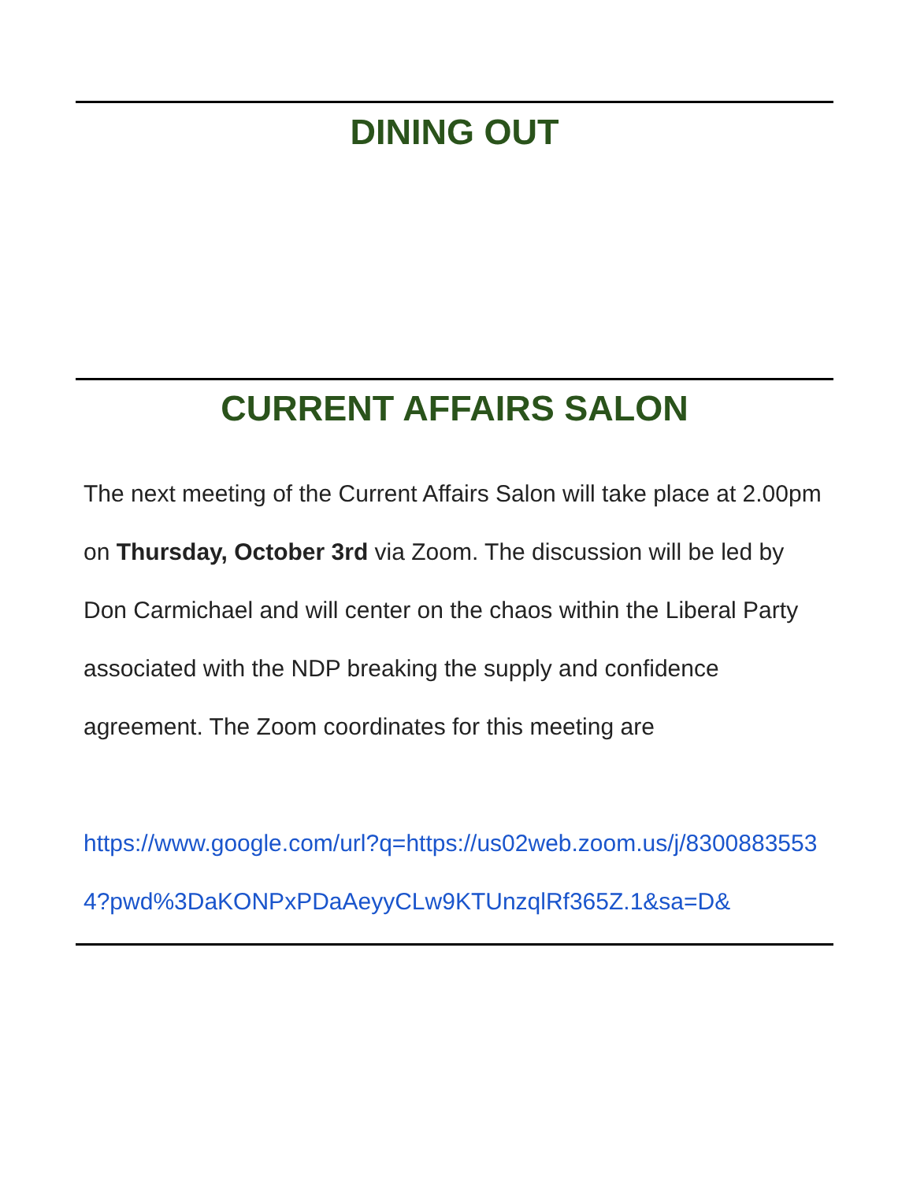DINING OUT
CURRENT AFFAIRS SALON
The next meeting of the Current Affairs Salon will take place at 2.00pm on Thursday, October 3rd via Zoom. The discussion will be led by Don Carmichael and will center on the chaos within the Liberal Party associated with the NDP breaking the supply and confidence agreement. The Zoom coordinates for this meeting are
https://www.google.com/url?q=https://us02web.zoom.us/j/83008835534?pwd%3DaKONPxPDaAeyyCLw9KTUnzqlRf365Z.1&sa=D&